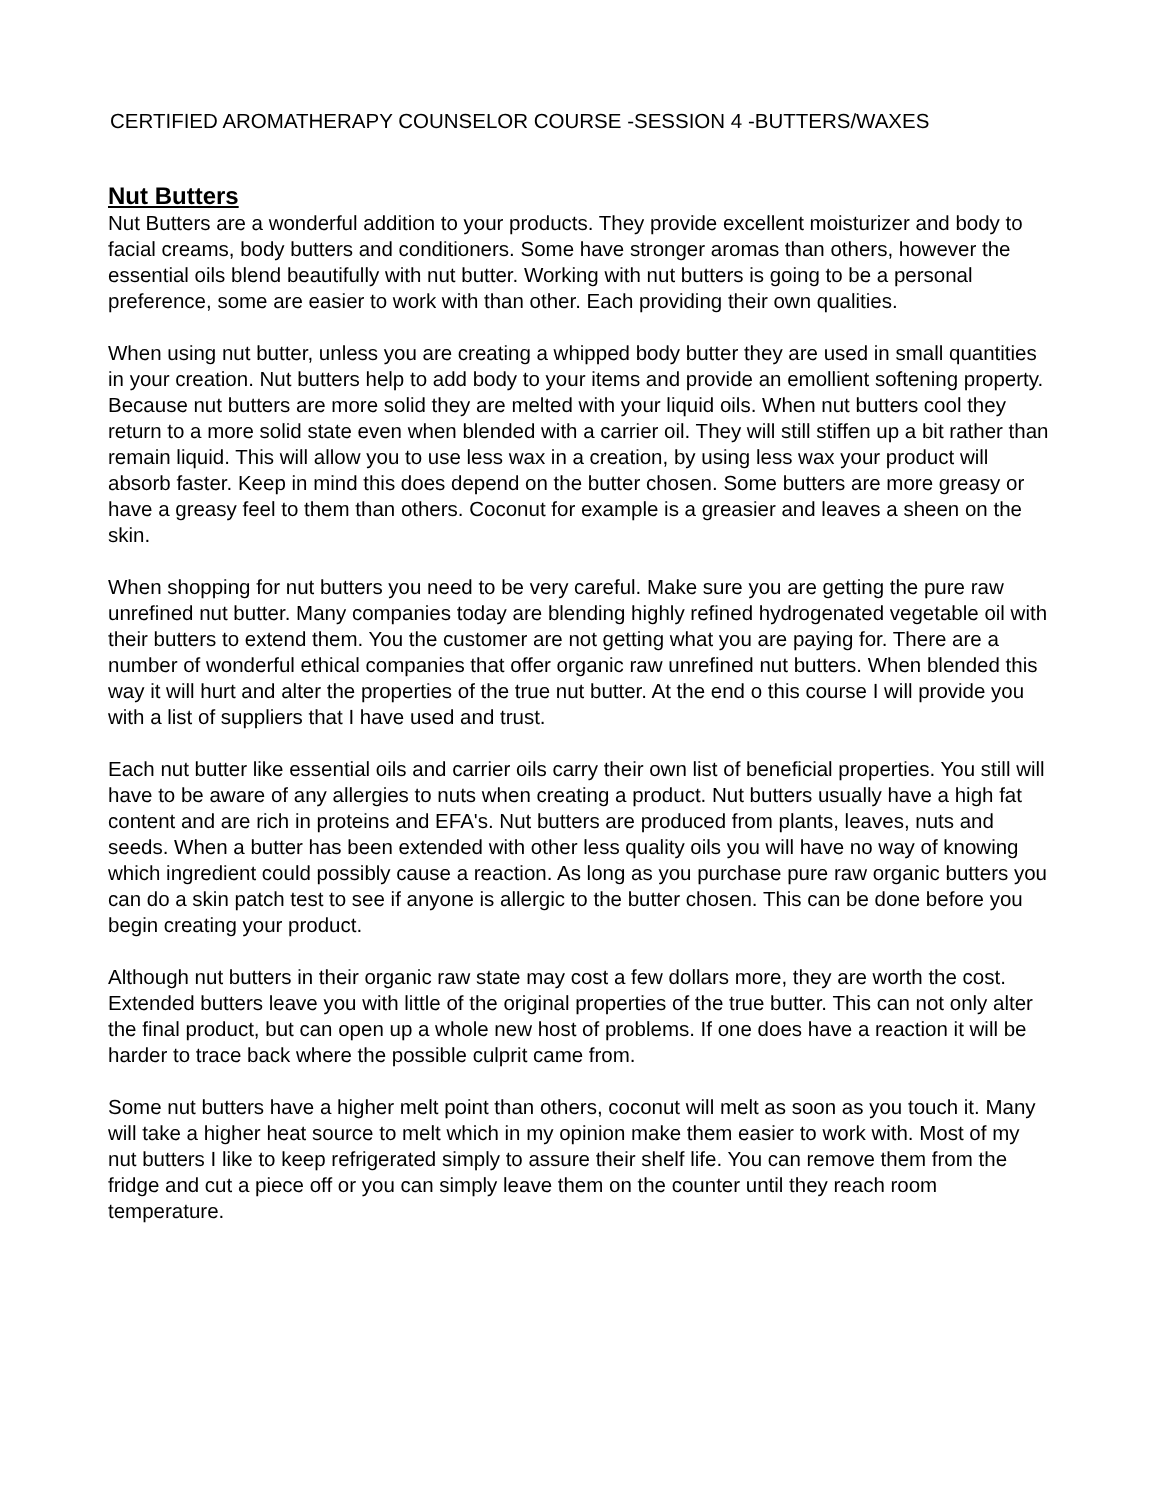CERTIFIED AROMATHERAPY COUNSELOR COURSE -SESSION 4 -BUTTERS/WAXES
Nut Butters
Nut Butters are a wonderful addition to your products. They provide excellent moisturizer and body to facial creams, body butters and conditioners. Some have stronger aromas than others, however the essential oils blend beautifully with nut butter. Working with nut butters is going to be a personal preference, some are easier to work with than other. Each providing their own qualities.
When using nut butter, unless you are creating a whipped body butter they are used in small quantities in your creation. Nut butters help to add body to your items and provide an emollient softening property. Because nut butters are more solid they are melted with your liquid oils. When nut butters cool they return to a more solid state even when blended with a carrier oil. They will still stiffen up a bit rather than remain liquid. This will allow you to use less wax in a creation, by using less wax your product will absorb faster. Keep in mind this does depend on the butter chosen. Some butters are more greasy or have a greasy feel to them than others. Coconut for example is a greasier and leaves a sheen on the skin.
When shopping for nut butters you need to be very careful. Make sure you are getting the pure raw unrefined nut butter. Many companies today are blending highly refined hydrogenated vegetable oil with their butters to extend them. You the customer are not getting what you are paying for. There are a number of wonderful ethical companies that offer organic raw unrefined nut butters. When blended this way it will hurt and alter the properties of the true nut butter. At the end o this course I will provide you with a list of suppliers that I have used and trust.
Each nut butter like essential oils and carrier oils carry their own list of beneficial properties. You still will have to be aware of any allergies to nuts when creating a product. Nut butters usually have a high fat content and are rich in proteins and EFA's. Nut butters are produced from plants, leaves, nuts and seeds. When a butter has been extended with other less quality oils you will have no way of knowing which ingredient could possibly cause a reaction. As long as you purchase pure raw organic butters you can do a skin patch test to see if anyone is allergic to the butter chosen. This can be done before you begin creating your product.
Although nut butters in their organic raw state may cost a few dollars more, they are worth the cost. Extended butters leave you with little of the original properties of the true butter. This can not only alter the final product, but can open up a whole new host of problems. If one does have a reaction it will be harder to trace back where the possible culprit came from.
Some nut butters have a higher melt point than others, coconut will melt as soon as you touch it. Many will take a higher heat source to melt which in my opinion make them easier to work with. Most of my nut butters I like to keep refrigerated simply to assure their shelf life. You can remove them from the fridge and cut a piece off or you can simply leave them on the counter until they reach room temperature.